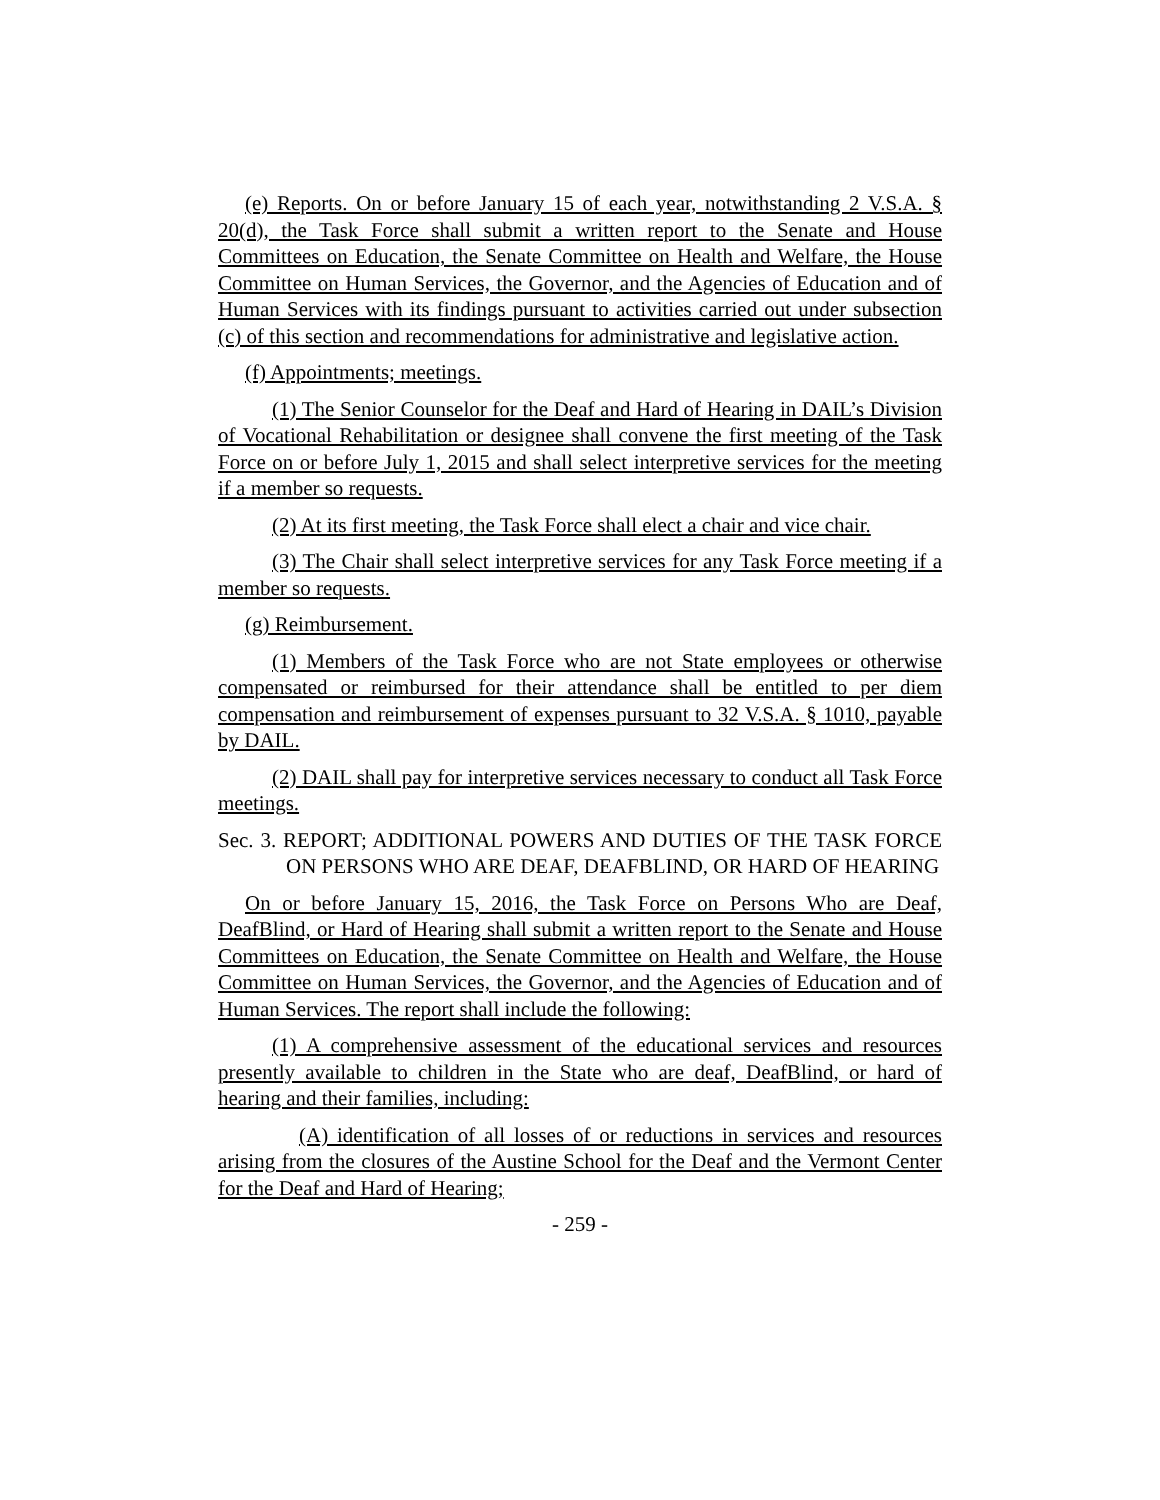(e) Reports. On or before January 15 of each year, notwithstanding 2 V.S.A. § 20(d), the Task Force shall submit a written report to the Senate and House Committees on Education, the Senate Committee on Health and Welfare, the House Committee on Human Services, the Governor, and the Agencies of Education and of Human Services with its findings pursuant to activities carried out under subsection (c) of this section and recommendations for administrative and legislative action.
(f) Appointments; meetings.
(1) The Senior Counselor for the Deaf and Hard of Hearing in DAIL’s Division of Vocational Rehabilitation or designee shall convene the first meeting of the Task Force on or before July 1, 2015 and shall select interpretive services for the meeting if a member so requests.
(2) At its first meeting, the Task Force shall elect a chair and vice chair.
(3) The Chair shall select interpretive services for any Task Force meeting if a member so requests.
(g) Reimbursement.
(1) Members of the Task Force who are not State employees or otherwise compensated or reimbursed for their attendance shall be entitled to per diem compensation and reimbursement of expenses pursuant to 32 V.S.A. § 1010, payable by DAIL.
(2) DAIL shall pay for interpretive services necessary to conduct all Task Force meetings.
Sec. 3. REPORT; ADDITIONAL POWERS AND DUTIES OF THE TASK FORCE ON PERSONS WHO ARE DEAF, DEAFBLIND, OR HARD OF HEARING
On or before January 15, 2016, the Task Force on Persons Who are Deaf, DeafBlind, or Hard of Hearing shall submit a written report to the Senate and House Committees on Education, the Senate Committee on Health and Welfare, the House Committee on Human Services, the Governor, and the Agencies of Education and of Human Services. The report shall include the following:
(1) A comprehensive assessment of the educational services and resources presently available to children in the State who are deaf, DeafBlind, or hard of hearing and their families, including:
(A) identification of all losses of or reductions in services and resources arising from the closures of the Austine School for the Deaf and the Vermont Center for the Deaf and Hard of Hearing;
- 259 -